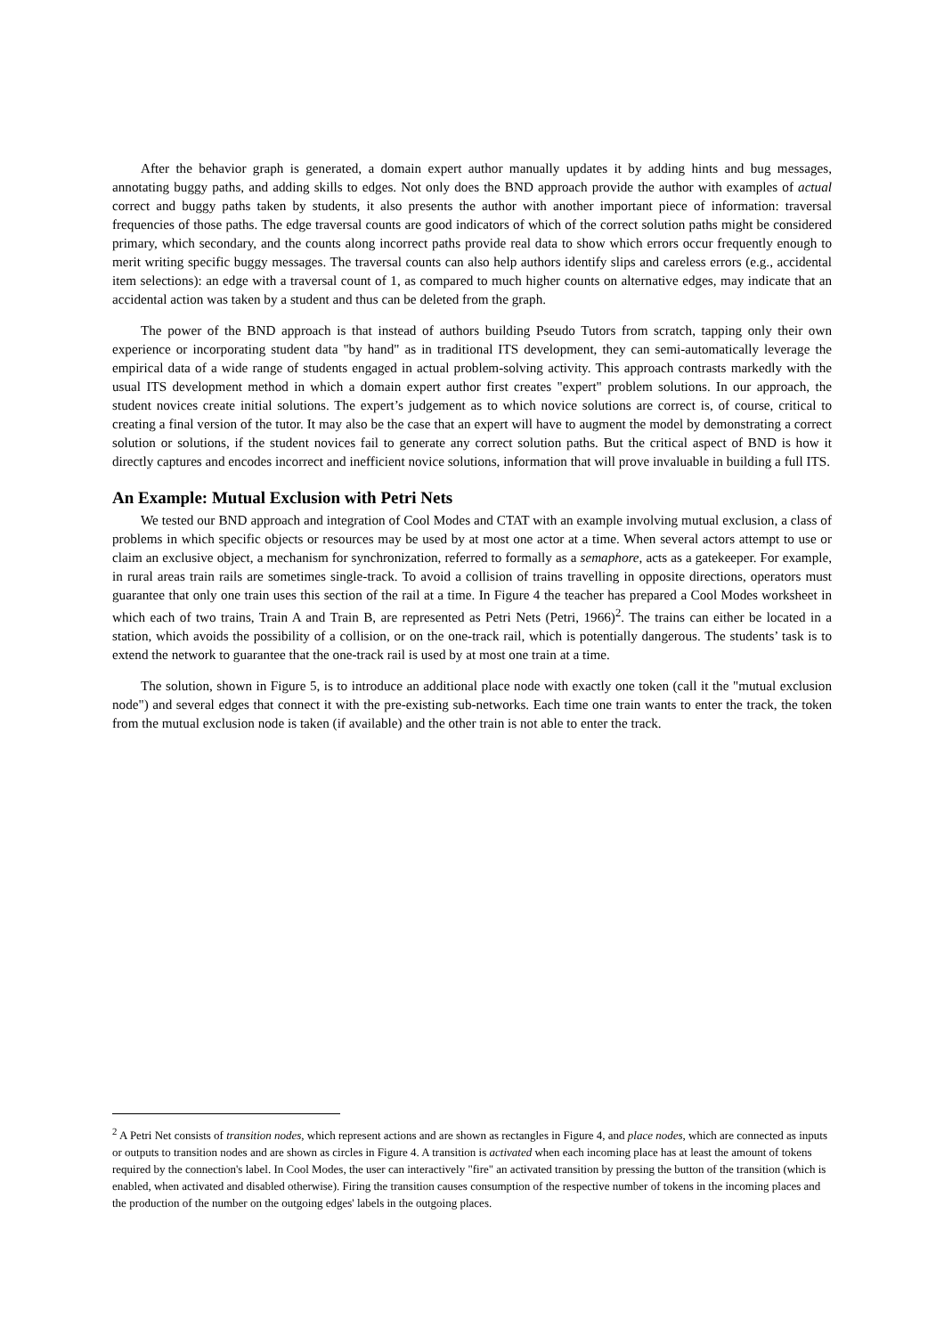After the behavior graph is generated, a domain expert author manually updates it by adding hints and bug messages, annotating buggy paths, and adding skills to edges. Not only does the BND approach provide the author with examples of actual correct and buggy paths taken by students, it also presents the author with another important piece of information: traversal frequencies of those paths. The edge traversal counts are good indicators of which of the correct solution paths might be considered primary, which secondary, and the counts along incorrect paths provide real data to show which errors occur frequently enough to merit writing specific buggy messages. The traversal counts can also help authors identify slips and careless errors (e.g., accidental item selections): an edge with a traversal count of 1, as compared to much higher counts on alternative edges, may indicate that an accidental action was taken by a student and thus can be deleted from the graph.
The power of the BND approach is that instead of authors building Pseudo Tutors from scratch, tapping only their own experience or incorporating student data "by hand" as in traditional ITS development, they can semi-automatically leverage the empirical data of a wide range of students engaged in actual problem-solving activity. This approach contrasts markedly with the usual ITS development method in which a domain expert author first creates "expert" problem solutions. In our approach, the student novices create initial solutions. The expert’s judgement as to which novice solutions are correct is, of course, critical to creating a final version of the tutor. It may also be the case that an expert will have to augment the model by demonstrating a correct solution or solutions, if the student novices fail to generate any correct solution paths. But the critical aspect of BND is how it directly captures and encodes incorrect and inefficient novice solutions, information that will prove invaluable in building a full ITS.
An Example: Mutual Exclusion with Petri Nets
We tested our BND approach and integration of Cool Modes and CTAT with an example involving mutual exclusion, a class of problems in which specific objects or resources may be used by at most one actor at a time. When several actors attempt to use or claim an exclusive object, a mechanism for synchronization, referred to formally as a semaphore, acts as a gatekeeper. For example, in rural areas train rails are sometimes single-track. To avoid a collision of trains travelling in opposite directions, operators must guarantee that only one train uses this section of the rail at a time. In Figure 4 the teacher has prepared a Cool Modes worksheet in which each of two trains, Train A and Train B, are represented as Petri Nets (Petri, 1966)<sup>2</sup>. The trains can either be located in a station, which avoids the possibility of a collision, or on the one-track rail, which is potentially dangerous. The students’ task is to extend the network to guarantee that the one-track rail is used by at most one train at a time.
The solution, shown in Figure 5, is to introduce an additional place node with exactly one token (call it the "mutual exclusion node") and several edges that connect it with the pre-existing sub-networks. Each time one train wants to enter the track, the token from the mutual exclusion node is taken (if available) and the other train is not able to enter the track.
<sup>2</sup> A Petri Net consists of transition nodes, which represent actions and are shown as rectangles in Figure 4, and place nodes, which are connected as inputs or outputs to transition nodes and are shown as circles in Figure 4. A transition is activated when each incoming place has at least the amount of tokens required by the connection's label. In Cool Modes, the user can interactively "fire" an activated transition by pressing the button of the transition (which is enabled, when activated and disabled otherwise). Firing the transition causes consumption of the respective number of tokens in the incoming places and the production of the number on the outgoing edges' labels in the outgoing places.